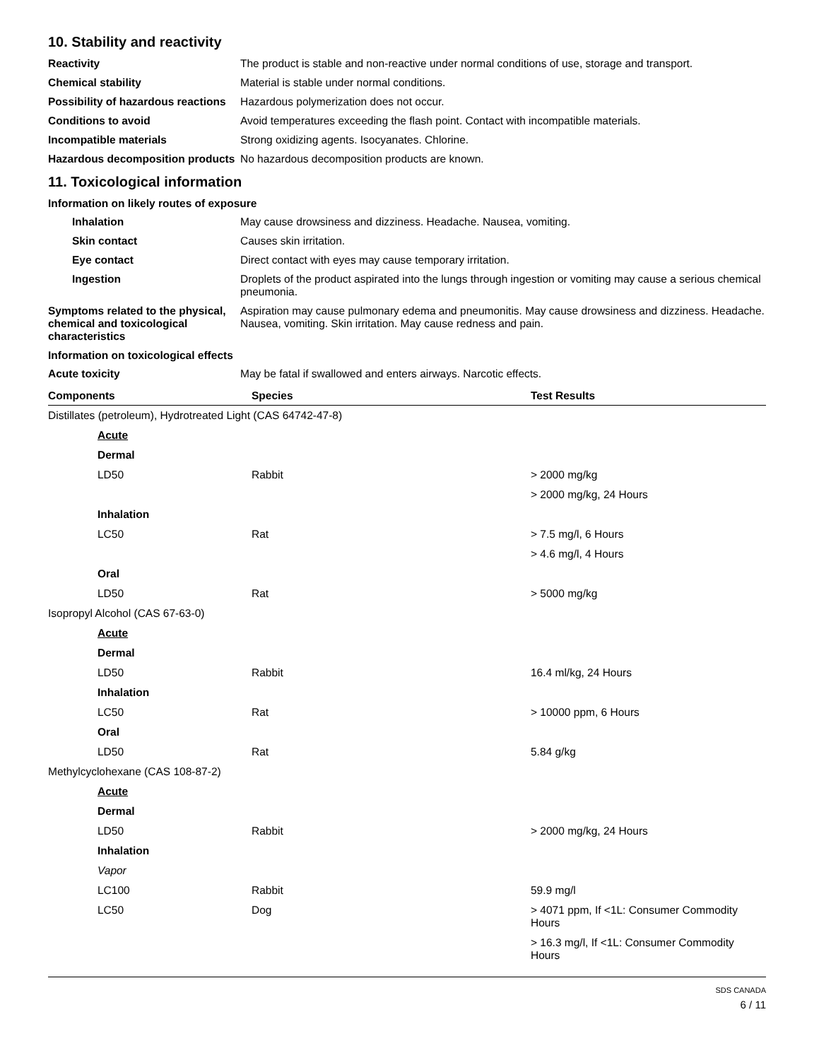10. Stability and reactivity
Reactivity The product is stable and non-reactive under normal conditions of use, storage and transport.
Chemical stability Material is stable under normal conditions.
Possibility of hazardous reactions
Hazardous polymerization does not occur.
Conditions to avoid Avoid temperatures exceeding the flash point. Contact with incompatible materials.
Incompatible materials Strong oxidizing agents. Isocyanates. Chlorine.
Hazardous decomposition products
No hazardous decomposition products are known.
11. Toxicological information
Information on likely routes of exposure
Inhalation May cause drowsiness and dizziness. Headache. Nausea, vomiting.
Skin contact Causes skin irritation.
Eye contact Direct contact with eyes may cause temporary irritation.
Ingestion Droplets of the product aspirated into the lungs through ingestion or vomiting may cause a serious chemical pneumonia.
Symptoms related to the physical, chemical and toxicological characteristics
Aspiration may cause pulmonary edema and pneumonitis. May cause drowsiness and dizziness. Headache. Nausea, vomiting. Skin irritation. May cause redness and pain.
Information on toxicological effects
Acute toxicity May be fatal if swallowed and enters airways. Narcotic effects.
| Components | Species | Test Results |
| --- | --- | --- |
| Distillates (petroleum), Hydrotreated Light (CAS 64742-47-8) | | |
| Acute | | |
| Dermal | | |
| LD50 | Rabbit | > 2000 mg/kg |
| | | > 2000 mg/kg, 24 Hours |
| Inhalation | | |
| LC50 | Rat | > 7.5 mg/l, 6 Hours |
| | | > 4.6 mg/l, 4 Hours |
| Oral | | |
| LD50 | Rat | > 5000 mg/kg |
| Isopropyl Alcohol (CAS 67-63-0) | | |
| Acute | | |
| Dermal | | |
| LD50 | Rabbit | 16.4 ml/kg, 24 Hours |
| Inhalation | | |
| LC50 | Rat | > 10000 ppm, 6 Hours |
| Oral | | |
| LD50 | Rat | 5.84 g/kg |
| Methylcyclohexane (CAS 108-87-2) | | |
| Acute | | |
| Dermal | | |
| LD50 | Rabbit | > 2000 mg/kg, 24 Hours |
| Inhalation | | |
| Vapor | | |
| LC100 | Rabbit | 59.9 mg/l |
| LC50 | Dog | > 4071 ppm, If <1L: Consumer Commodity Hours |
| | | > 16.3 mg/l, If <1L: Consumer Commodity Hours |
SDS CANADA
6 / 11